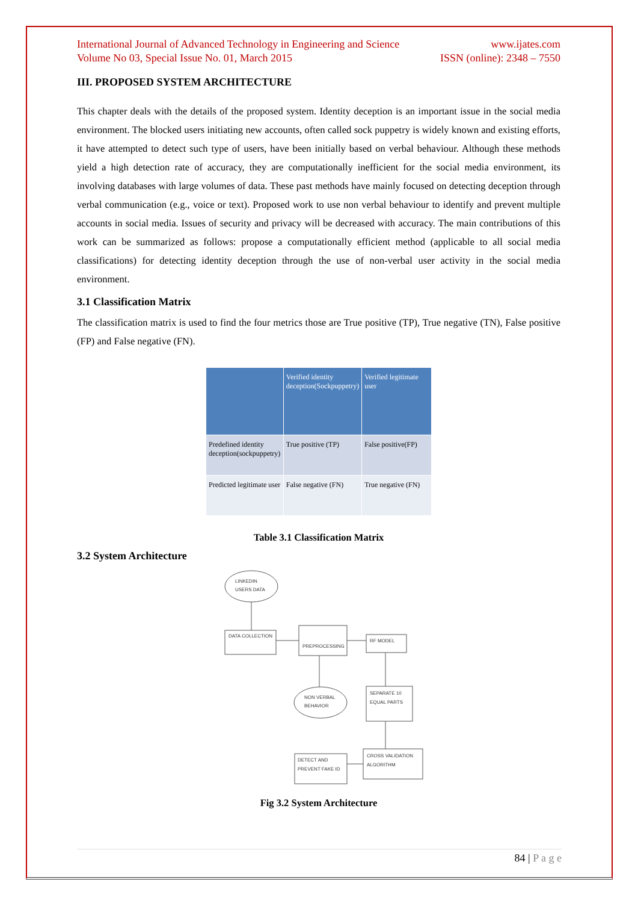International Journal of Advanced Technology in Engineering and Science www.ijates.com
Volume No 03, Special Issue No. 01, March 2015 ISSN (online): 2348 – 7550
III. PROPOSED SYSTEM ARCHITECTURE
This chapter deals with the details of the proposed system. Identity deception is an important issue in the social media environment. The blocked users initiating new accounts, often called sock puppetry is widely known and existing efforts, it have attempted to detect such type of users, have been initially based on verbal behaviour. Although these methods yield a high detection rate of accuracy, they are computationally inefficient for the social media environment, its involving databases with large volumes of data. These past methods have mainly focused on detecting deception through verbal communication (e.g., voice or text). Proposed work to use non verbal behaviour to identify and prevent multiple accounts in social media. Issues of security and privacy will be decreased with accuracy. The main contributions of this work can be summarized as follows: propose a computationally efficient method (applicable to all social media classifications) for detecting identity deception through the use of non-verbal user activity in the social media environment.
3.1 Classification Matrix
The classification matrix is used to find the four metrics those are True positive (TP), True negative (TN), False positive (FP) and False negative (FN).
| | Verified identity deception(Sockpuppetry) | Verified legitimate user |
| Predefined identity deception(sockpuppetry) | True positive (TP) | False positive(FP) |
| Predicted legitimate user | False negative (FN) | True negative (FN) |
Table 3.1 Classification Matrix
3.2 System Architecture
LINKEDIN
USERS DATA
DATA COLLECTION
PREPROCESSING
RF MODEL
NON VERBAL
BEHAVIOR
SEPARATE 10
EQUAL PARTS
DETECT AND
PREVENT FAKE ID
CROSS VALIDATION
ALGORITHM
Fig 3.2 System Architecture
84 | P a g e